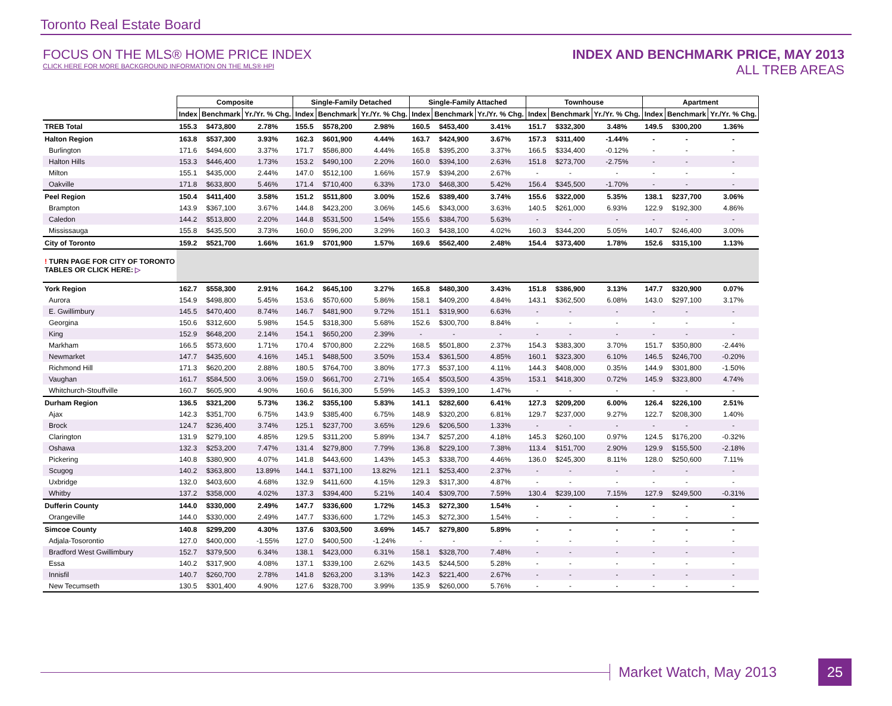Toronto Real Estate Board
FOCUS ON THE MLS® HOME PRICE INDEX
CLICK HERE FOR MORE BACKGROUND INFORMATION ON THE MLS® HPI
INDEX AND BENCHMARK PRICE, MAY 2013
ALL TREB AREAS
| | Composite | | | Single-Family Detached | | | Single-Family Attached | | | Townhouse | | | Apartment | | |
| --- | --- | --- | --- | --- | --- | --- | --- | --- | --- | --- | --- | --- | --- | --- | --- |
| | Index | Benchmark | Yr./Yr. % Chg. | Index | Benchmark | Yr./Yr. % Chg. | Index | Benchmark | Yr./Yr. % Chg. | Index | Benchmark | Yr./Yr. % Chg. | Index | Benchmark | Yr./Yr. % Chg. |
| TREB Total | 155.3 | $473,800 | 2.78% | 155.5 | $578,200 | 2.98% | 160.5 | $453,400 | 3.41% | 151.7 | $332,300 | 3.48% | 149.5 | $300,200 | 1.36% |
| Halton Region | 163.8 | $537,300 | 3.93% | 162.3 | $601,900 | 4.44% | 163.7 | $424,900 | 3.67% | 157.3 | $311,400 | -1.44% | - | - | - |
| Burlington | 171.6 | $494,600 | 3.37% | 171.7 | $586,800 | 4.44% | 165.8 | $395,200 | 3.37% | 166.5 | $334,400 | -0.12% | - | - | - |
| Halton Hills | 153.3 | $446,400 | 1.73% | 153.2 | $490,100 | 2.20% | 160.0 | $394,100 | 2.63% | 151.8 | $273,700 | -2.75% | - | - | - |
| Milton | 155.1 | $435,000 | 2.44% | 147.0 | $512,100 | 1.66% | 157.9 | $394,200 | 2.67% | - | - | - | - | - | - |
| Oakville | 171.8 | $633,800 | 5.46% | 171.4 | $710,400 | 6.33% | 173.0 | $468,300 | 5.42% | 156.4 | $345,500 | -1.70% | - | - | - |
| Peel Region | 150.4 | $411,400 | 3.58% | 151.2 | $511,800 | 3.00% | 152.6 | $389,400 | 3.74% | 155.6 | $322,000 | 5.35% | 138.1 | $237,700 | 3.06% |
| Brampton | 143.9 | $367,100 | 3.67% | 144.8 | $423,200 | 3.06% | 145.6 | $343,000 | 3.63% | 140.5 | $261,000 | 6.93% | 122.9 | $192,300 | 4.86% |
| Caledon | 144.2 | $513,800 | 2.20% | 144.8 | $531,500 | 1.54% | 155.6 | $384,700 | 5.63% | - | - | - | - | - | - |
| Mississauga | 155.8 | $435,500 | 3.73% | 160.0 | $596,200 | 3.29% | 160.3 | $438,100 | 4.02% | 160.3 | $344,200 | 5.05% | 140.7 | $246,400 | 3.00% |
| City of Toronto | 159.2 | $521,700 | 1.66% | 161.9 | $701,900 | 1.57% | 169.6 | $562,400 | 2.48% | 154.4 | $373,400 | 1.78% | 152.6 | $315,100 | 1.13% |
| ! TURN PAGE FOR CITY OF TORONTO TABLES OR CLICK HERE: ▷ | | | | | | | | | | | | | | | |
| York Region | 162.7 | $558,300 | 2.91% | 164.2 | $645,100 | 3.27% | 165.8 | $480,300 | 3.43% | 151.8 | $386,900 | 3.13% | 147.7 | $320,900 | 0.07% |
| Aurora | 154.9 | $498,800 | 5.45% | 153.6 | $570,600 | 5.86% | 158.1 | $409,200 | 4.84% | 143.1 | $362,500 | 6.08% | 143.0 | $297,100 | 3.17% |
| E. Gwillimbury | 145.5 | $470,400 | 8.74% | 146.7 | $481,900 | 9.72% | 151.1 | $319,900 | 6.63% | - | - | - | - | - | - |
| Georgina | 150.6 | $312,600 | 5.98% | 154.5 | $318,300 | 5.68% | 152.6 | $300,700 | 8.84% | - | - | - | - | - | - |
| King | 152.9 | $648,200 | 2.14% | 154.1 | $650,200 | 2.39% | - | - | - | - | - | - | - | - | - |
| Markham | 166.5 | $573,600 | 1.71% | 170.4 | $700,800 | 2.22% | 168.5 | $501,800 | 2.37% | 154.3 | $383,300 | 3.70% | 151.7 | $350,800 | -2.44% |
| Newmarket | 147.7 | $435,600 | 4.16% | 145.1 | $488,500 | 3.50% | 153.4 | $361,500 | 4.85% | 160.1 | $323,300 | 6.10% | 146.5 | $246,700 | -0.20% |
| Richmond Hill | 171.3 | $620,200 | 2.88% | 180.5 | $764,700 | 3.80% | 177.3 | $537,100 | 4.11% | 144.3 | $408,000 | 0.35% | 144.9 | $301,800 | -1.50% |
| Vaughan | 161.7 | $584,500 | 3.06% | 159.0 | $661,700 | 2.71% | 165.4 | $503,500 | 4.35% | 153.1 | $418,300 | 0.72% | 145.9 | $323,800 | 4.74% |
| Whitchurch-Stouffville | 160.7 | $605,900 | 4.90% | 160.6 | $616,300 | 5.59% | 145.3 | $399,100 | 1.47% | - | - | - | - | - | - |
| Durham Region | 136.5 | $321,200 | 5.73% | 136.2 | $355,100 | 5.83% | 141.1 | $282,600 | 6.41% | 127.3 | $209,200 | 6.00% | 126.4 | $226,100 | 2.51% |
| Ajax | 142.3 | $351,700 | 6.75% | 143.9 | $385,400 | 6.75% | 148.9 | $320,200 | 6.81% | 129.7 | $237,000 | 9.27% | 122.7 | $208,300 | 1.40% |
| Brock | 124.7 | $236,400 | 3.74% | 125.1 | $237,700 | 3.65% | 129.6 | $206,500 | 1.33% | - | - | - | - | - | - |
| Clarington | 131.9 | $279,100 | 4.85% | 129.5 | $311,200 | 5.89% | 134.7 | $257,200 | 4.18% | 145.3 | $260,100 | 0.97% | 124.5 | $176,200 | -0.32% |
| Oshawa | 132.3 | $253,200 | 7.47% | 131.4 | $279,800 | 7.79% | 136.8 | $229,100 | 7.38% | 113.4 | $151,700 | 2.90% | 129.9 | $155,500 | -2.18% |
| Pickering | 140.8 | $380,900 | 4.07% | 141.8 | $443,600 | 1.43% | 145.3 | $338,700 | 4.46% | 136.0 | $245,300 | 8.11% | 128.0 | $250,600 | 7.11% |
| Scugog | 140.2 | $363,800 | 13.89% | 144.1 | $371,100 | 13.82% | 121.1 | $253,400 | 2.37% | - | - | - | - | - | - |
| Uxbridge | 132.0 | $403,600 | 4.68% | 132.9 | $411,600 | 4.15% | 129.3 | $317,300 | 4.87% | - | - | - | - | - | - |
| Whitby | 137.2 | $358,000 | 4.02% | 137.3 | $394,400 | 5.21% | 140.4 | $309,700 | 7.59% | 130.4 | $239,100 | 7.15% | 127.9 | $249,500 | -0.31% |
| Dufferin County | 144.0 | $330,000 | 2.49% | 147.7 | $336,600 | 1.72% | 145.3 | $272,300 | 1.54% | - | - | - | - | - | - |
| Orangeville | 144.0 | $330,000 | 2.49% | 147.7 | $336,600 | 1.72% | 145.3 | $272,300 | 1.54% | - | - | - | - | - | - |
| Simcoe County | 140.8 | $299,200 | 4.30% | 137.6 | $303,500 | 3.69% | 145.7 | $279,800 | 5.89% | - | - | - | - | - | - |
| Adjala-Tosorontio | 127.0 | $400,000 | -1.55% | 127.0 | $400,500 | -1.24% | - | - | - | - | - | - | - | - | - |
| Bradford West Gwillimbury | 152.7 | $379,500 | 6.34% | 138.1 | $423,000 | 6.31% | 158.1 | $328,700 | 7.48% | - | - | - | - | - | - |
| Essa | 140.2 | $317,900 | 4.08% | 137.1 | $339,100 | 2.62% | 143.5 | $244,500 | 5.28% | - | - | - | - | - | - |
| Innisfil | 140.7 | $260,700 | 2.78% | 141.8 | $263,200 | 3.13% | 142.3 | $221,400 | 2.67% | - | - | - | - | - | - |
| New Tecumseth | 130.5 | $301,400 | 4.90% | 127.6 | $328,700 | 3.99% | 135.9 | $260,000 | 5.76% | - | - | - | - | - | - |
Market Watch, May 2013
25